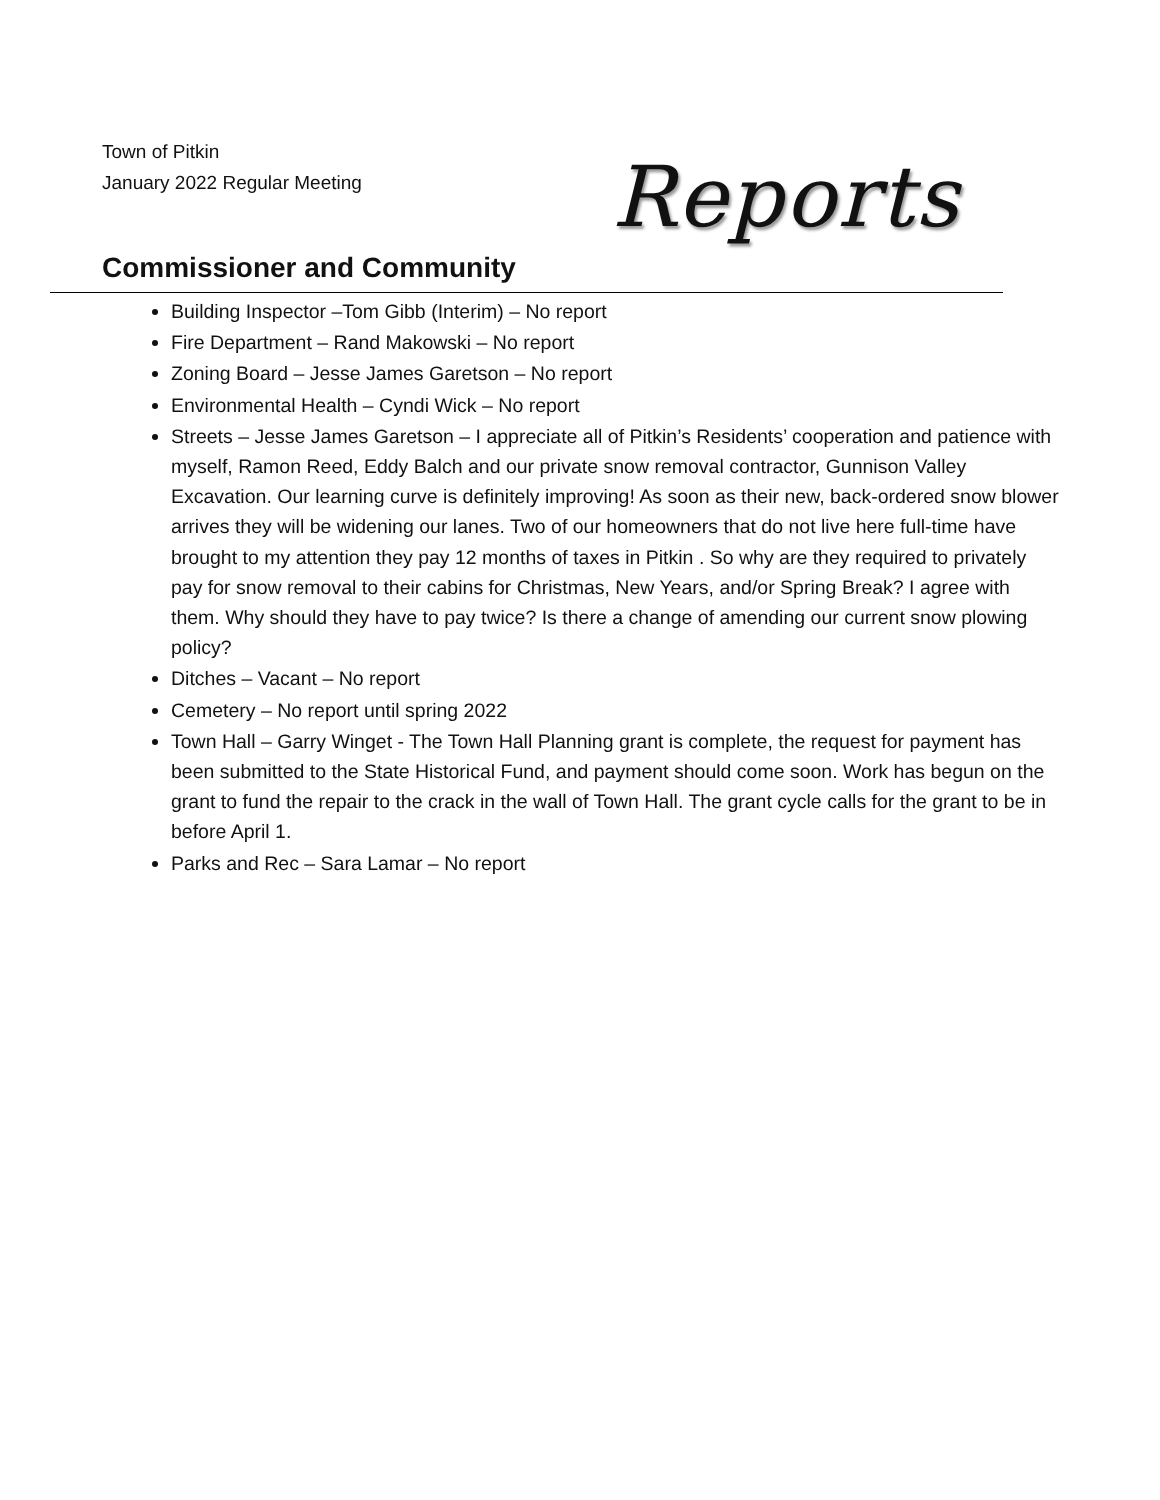Town of Pitkin
January 2022 Regular Meeting
Reports
Commissioner and Community
Building Inspector –Tom Gibb (Interim) – No report
Fire Department – Rand Makowski – No report
Zoning Board – Jesse James Garetson – No report
Environmental Health – Cyndi Wick – No report
Streets – Jesse James Garetson – I appreciate all of Pitkin’s Residents’ cooperation and patience with myself, Ramon Reed, Eddy Balch and our private snow removal contractor, Gunnison Valley Excavation. Our learning curve is definitely improving! As soon as their new, back-ordered snow blower arrives they will be widening our lanes. Two of our homeowners that do not live here full-time have brought to my attention they pay 12 months of taxes in Pitkin . So why are they required to privately pay for snow removal to their cabins for Christmas, New Years, and/or Spring Break? I agree with them. Why should they have to pay twice? Is there a change of amending our current snow plowing policy?
Ditches – Vacant – No report
Cemetery – No report until spring 2022
Town Hall – Garry Winget - The Town Hall Planning grant is complete, the request for payment has been submitted to the State Historical Fund, and payment should come soon. Work has begun on the grant to fund the repair to the crack in the wall of Town Hall. The grant cycle calls for the grant to be in before April 1.
Parks and Rec – Sara Lamar – No report